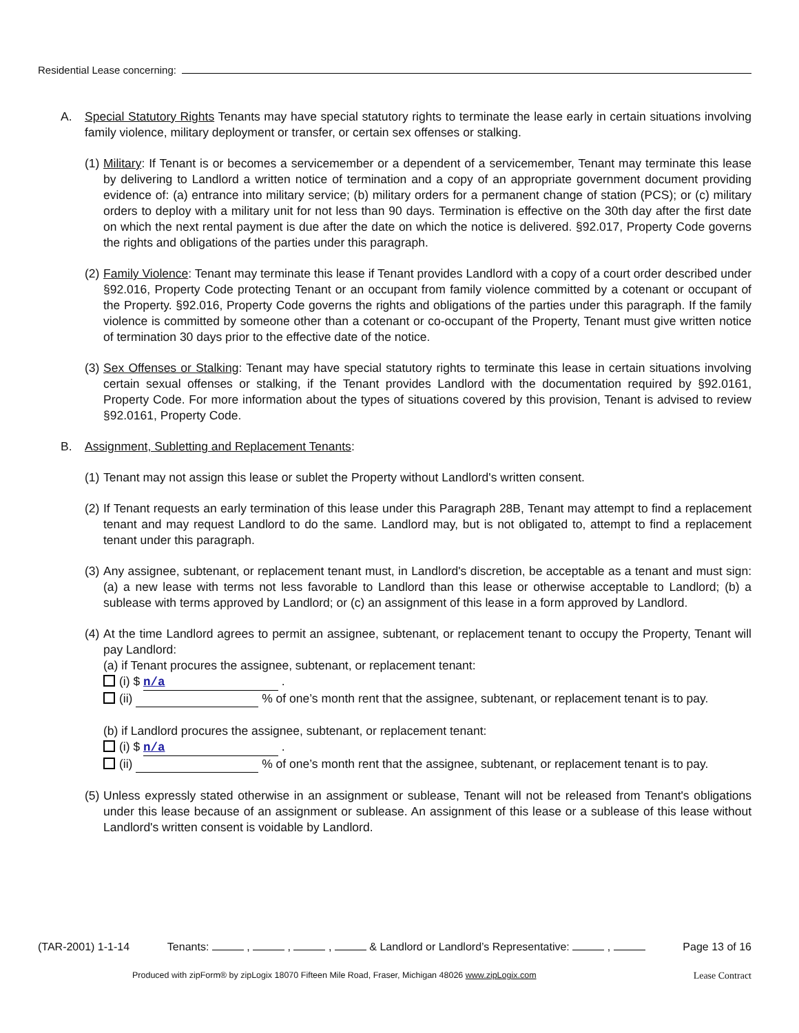Residential Lease concerning:
A. Special Statutory Rights Tenants may have special statutory rights to terminate the lease early in certain situations involving family violence, military deployment or transfer, or certain sex offenses or stalking.
(1)
Military: If Tenant is or becomes a servicemember or a dependent of a servicemember, Tenant may terminate this lease by delivering to Landlord a written notice of termination and a copy of an appropriate government document providing evidence of: (a) entrance into military service; (b) military orders for a permanent change of station (PCS); or (c) military orders to deploy with a military unit for not less than 90 days. Termination is effective on the 30th day after the first date on which the next rental payment is due after the date on which the notice is delivered. §92.017, Property Code governs the rights and obligations of the parties under this paragraph.
(2)
Family Violence: Tenant may terminate this lease if Tenant provides Landlord with a copy of a court order described under §92.016, Property Code protecting Tenant or an occupant from family violence committed by a cotenant or occupant of the Property. §92.016, Property Code governs the rights and obligations of the parties under this paragraph. If the family violence is committed by someone other than a cotenant or co-occupant of the Property, Tenant must give written notice of termination 30 days prior to the effective date of the notice.
(3)
Sex Offenses or Stalking: Tenant may have special statutory rights to terminate this lease in certain situations involving certain sexual offenses or stalking, if the Tenant provides Landlord with the documentation required by §92.0161, Property Code. For more information about the types of situations covered by this provision, Tenant is advised to review §92.0161, Property Code.
B. Assignment, Subletting and Replacement Tenants:
(1)
Tenant may not assign this lease or sublet the Property without Landlord's written consent.
(2)
If Tenant requests an early termination of this lease under this Paragraph 28B, Tenant may attempt to find a replacement tenant and may request Landlord to do the same. Landlord may, but is not obligated to, attempt to find a replacement tenant under this paragraph.
(3)
Any assignee, subtenant, or replacement tenant must, in Landlord's discretion, be acceptable as a tenant and must sign: (a) a new lease with terms not less favorable to Landlord than this lease or otherwise acceptable to Landlord; (b) a sublease with terms approved by Landlord; or (c) an assignment of this lease in a form approved by Landlord.
(4)
At the time Landlord agrees to permit an assignee, subtenant, or replacement tenant to occupy the Property, Tenant will pay Landlord:
(a) if Tenant procures the assignee, subtenant, or replacement tenant:
(i) $ n/a .
(ii) % of one’s month rent that the assignee, subtenant, or replacement tenant is to pay.
(b) if Landlord procures the assignee, subtenant, or replacement tenant:
(i) $ n/a .
(ii) % of one’s month rent that the assignee, subtenant, or replacement tenant is to pay.
(5)
Unless expressly stated otherwise in an assignment or sublease, Tenant will not be released from Tenant's obligations under this lease because of an assignment or sublease. An assignment of this lease or a sublease of this lease without Landlord's written consent is voidable by Landlord.
(TAR-2001) 1-1-14 Tenants: , , , & Landlord or Landlord’s Representative: , Page 13 of 16
Produced with zipForm® by zipLogix 18070 Fifteen Mile Road, Fraser, Michigan 48026 www.zipLogix.com Lease Contract